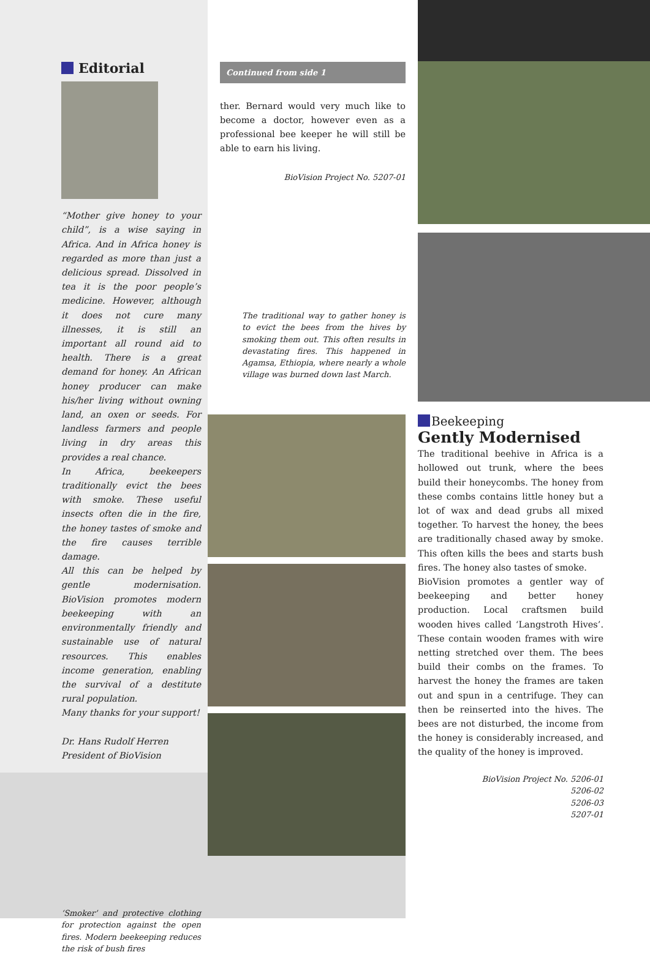Editorial
“Mother give honey to your child”, is a wise saying in Africa. And in Africa honey is regarded as more than just a delicious spread. Dissolved in tea it is the poor people’s medicine. However, although it does not cure many illnesses, it is still an important all round aid to health. There is a great demand for honey. An African honey producer can make his/her living without owning land, an oxen or seeds. For landless farmers and people living in dry areas this provides a real chance.
In Africa, beekeepers traditionally evict the bees with smoke. These useful insects often die in the fire, the honey tastes of smoke and the fire causes terrible damage.
All this can be helped by gentle modernisation. BioVision promotes modern beekeeping with an environmentally friendly and sustainable use of natural resources. This enables income generation, enabling the survival of a destitute rural population.
Many thanks for your support!
Dr. Hans Rudolf Herren
President of BioVision
‘Smoker’ and protective clothing for protection against the open fires. Modern beekeeping reduces the risk of bush fires
Continued from side 1
ther. Bernard would very much like to become a doctor, however even as a professional bee keeper he will still be able to earn his living.
BioVision Project No. 5207-01
The traditional way to gather honey is to evict the bees from the hives by smoking them out. This often results in devastating fires. This happened in Agamsa, Ethiopia, where nearly a whole village was burned down last March.
Beekeeping
Gently Modernised
The traditional beehive in Africa is a hollowed out trunk, where the bees build their honeycombs. The honey from these combs contains little honey but a lot of wax and dead grubs all mixed together. To harvest the honey, the bees are traditionally chased away by smoke. This often kills the bees and starts bush fires. The honey also tastes of smoke.
BioVision promotes a gentler way of beekeeping and better honey production. Local craftsmen build wooden hives called ‘Langstroth Hives’. These contain wooden frames with wire netting stretched over them. The bees build their combs on the frames. To harvest the honey the frames are taken out and spun in a centrifuge. They can then be reinserted into the hives. The bees are not disturbed, the income from the honey is considerably increased, and the quality of the honey is improved.
BioVision Project No. 5206-01
5206-02
5206-03
5207-01